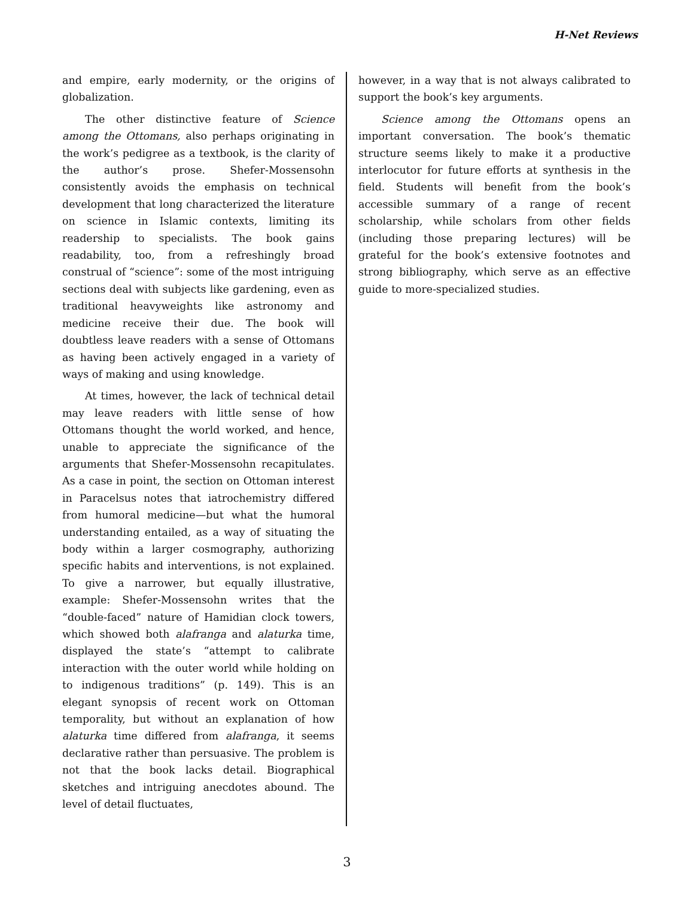H-Net Reviews
and empire, early modernity, or the origins of globalization.
The other distinctive feature of Science among the Ottomans, also perhaps originating in the work’s pedigree as a textbook, is the clarity of the author’s prose. Shefer-Mossensohn consistently avoids the emphasis on technical development that long characterized the literature on science in Islamic contexts, limiting its readership to specialists. The book gains readability, too, from a refreshingly broad construal of “science”: some of the most intriguing sections deal with subjects like gardening, even as traditional heavyweights like astronomy and medicine receive their due. The book will doubtless leave readers with a sense of Ottomans as having been actively engaged in a variety of ways of making and using knowledge.
At times, however, the lack of technical detail may leave readers with little sense of how Ottomans thought the world worked, and hence, unable to appreciate the significance of the arguments that Shefer-Mossensohn recapitulates. As a case in point, the section on Ottoman interest in Paracelsus notes that iatrochemistry differed from humoral medicine—but what the humoral understanding entailed, as a way of situating the body within a larger cosmography, authorizing specific habits and interventions, is not explained. To give a narrower, but equally illustrative, example: Shefer-Mossensohn writes that the “double-faced” nature of Hamidian clock towers, which showed both alafranga and alaturka time, displayed the state’s “attempt to calibrate interaction with the outer world while holding on to indigenous traditions” (p. 149). This is an elegant synopsis of recent work on Ottoman temporality, but without an explanation of how alaturka time differed from alafranga, it seems declarative rather than persuasive. The problem is not that the book lacks detail. Biographical sketches and intriguing anecdotes abound. The level of detail fluctuates,
however, in a way that is not always calibrated to support the book’s key arguments.
Science among the Ottomans opens an important conversation. The book’s thematic structure seems likely to make it a productive interlocutor for future efforts at synthesis in the field. Students will benefit from the book’s accessible summary of a range of recent scholarship, while scholars from other fields (including those preparing lectures) will be grateful for the book’s extensive footnotes and strong bibliography, which serve as an effective guide to more-specialized studies.
3